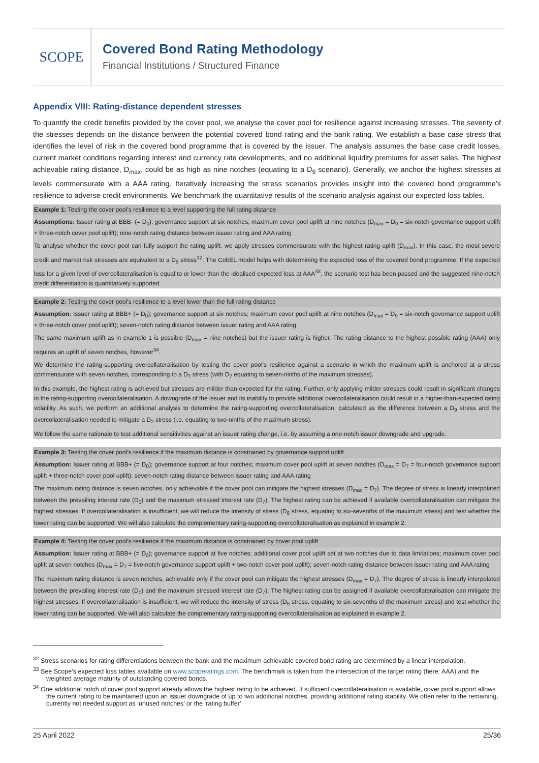SCOPE
Covered Bond Rating Methodology
Financial Institutions / Structured Finance
Appendix VIII: Rating-distance dependent stresses
To quantify the credit benefits provided by the cover pool, we analyse the cover pool for resilience against increasing stresses. The severity of the stresses depends on the distance between the potential covered bond rating and the bank rating. We establish a base case stress that identifies the level of risk in the covered bond programme that is covered by the issuer. The analysis assumes the base case credit losses, current market conditions regarding interest and currency rate developments, and no additional liquidity premiums for asset sales. The highest achievable rating distance, D<sub>max</sub>, could be as high as nine notches (equating to a D<sub>9</sub> scenario). Generally, we anchor the highest stresses at levels commensurate with a AAA rating. Iteratively increasing the stress scenarios provides insight into the covered bond programme’s resilience to adverse credit environments. We benchmark the quantitative results of the scenario analysis against our expected loss tables.
Example 1: Testing the cover pool’s resilience to a level supporting the full rating distance
Assumptions: Issuer rating at BBB- (= D<sub>0</sub>); governance support at six notches; maximum cover pool uplift at nine notches (D<sub>max</sub> = D<sub>9</sub> = six-notch governance support uplift + three-notch cover pool uplift); nine-notch rating distance between issuer rating and AAA rating
To analyse whether the cover pool can fully support the rating uplift, we apply stresses commensurate with the highest rating uplift (D<sub>max</sub>). In this case, the most severe credit and market risk stresses are equivalent to a D<sub>9</sub> stress<sup>32</sup>. The CobEL model helps with determining the expected loss of the covered bond programme. If the expected loss for a given level of overcollateralisation is equal to or lower than the idealised expected loss at AAA<sup>33</sup>, the scenario test has been passed and the suggested nine-notch credit differentiation is quantitatively supported.
Example 2: Testing the cover pool’s resilience to a level lower than the full rating distance
Assumption: Issuer rating at BBB+ (= D<sub>0</sub>); governance support at six notches; maximum cover pool uplift at nine notches (D<sub>max</sub> = D<sub>9</sub> = six-notch governance support uplift + three-notch cover pool uplift); seven-notch rating distance between issuer rating and AAA rating
The same maximum uplift as in example 1 is possible (D<sub>max</sub> = nine notches) but the issuer rating is higher. The rating distance to the highest possible rating (AAA) only requires an uplift of seven notches, however<sup>34</sup>.
We determine the rating-supporting overcollateralisation by testing the cover pool’s resilience against a scenario in which the maximum uplift is anchored at a stress commensurate with seven notches, corresponding to a D<sub>7</sub> stress (with D<sub>7</sub> equating to seven-ninths of the maximum stresses).
In this example, the highest rating is achieved but stresses are milder than expected for the rating. Further, only applying milder stresses could result in significant changes in the rating-supporting overcollateralisation. A downgrade of the issuer and its inability to provide additional overcollateralisation could result in a higher-than-expected rating volatility. As such, we perform an additional analysis to determine the rating-supporting overcollateralisation, calculated as the difference between a D<sub>9</sub> stress and the overcollateralisation needed to mitigate a D<sub>2</sub> stress (i.e. equating to two-ninths of the maximum stress).
We follow the same rationale to test additional sensitivities against an issuer rating change, i.e. by assuming a one-notch issuer downgrade and upgrade.
Example 3: Testing the cover pool’s resilience if the maximum distance is constrained by governance support uplift
Assumption: Issuer rating at BBB+ (= D<sub>0</sub>); governance support at four notches; maximum cover pool uplift at seven notches (D<sub>max</sub> = D<sub>7</sub> = four-notch governance support uplift + three-notch cover pool uplift); seven-notch rating distance between issuer rating and AAA rating
The maximum rating distance is seven notches, only achievable if the cover pool can mitigate the highest stresses (D<sub>max</sub> = D<sub>7</sub>). The degree of stress is linearly interpolated between the prevailing interest rate (D<sub>0</sub>) and the maximum stressed interest rate (D<sub>7</sub>). The highest rating can be achieved if available overcollateralisation can mitigate the highest stresses. If overcollateralisation is insufficient, we will reduce the intensity of stress (D<sub>6</sub> stress, equating to six-sevenths of the maximum stress) and test whether the lower rating can be supported. We will also calculate the complementary rating-supporting overcollateralisation as explained in example 2.
Example 4: Testing the cover pool’s resilience if the maximum distance is constrained by cover pool uplift
Assumption: Issuer rating at BBB+ (= D<sub>0</sub>); governance support at five notches; additional cover pool uplift set at two notches due to data limitations; maximum cover pool uplift at seven notches (D<sub>max</sub> = D<sub>7</sub> = five-notch governance support uplift + two-notch cover pool uplift); seven-notch rating distance between issuer rating and AAA rating
The maximum rating distance is seven notches, achievable only if the cover pool can mitigate the highest stresses (D<sub>max</sub> = D<sub>7</sub>). The degree of stress is linearly interpolated between the prevailing interest rate (D<sub>0</sub>) and the maximum stressed interest rate (D<sub>7</sub>). The highest rating can be assigned if available overcollateralisation can mitigate the highest stresses. If overcollateralisation is insufficient, we will reduce the intensity of stress (D<sub>6</sub> stress, equating to six-sevenths of the maximum stress) and test whether the lower rating can be supported. We will also calculate the complementary rating-supporting overcollateralisation as explained in example 2.
<sup>32</sup> Stress scenarios for rating differentiations between the bank and the maximum achievable covered bond rating are determined by a linear interpolation.
<sup>33</sup> See Scope’s expected loss tables available on www.scoperatings.com. The benchmark is taken from the intersection of the target rating (here: AAA) and the weighted average maturity of outstanding covered bonds.
<sup>34</sup> One additional notch of cover pool support already allows the highest rating to be achieved. If sufficient overcollateralisation is available, cover pool support allows the current rating to be maintained upon an issuer downgrade of up to two additional notches, providing additional rating stability. We often refer to the remaining, currently not needed support as ‘unused notches’ or the ‘rating buffer’
25 April 2022 25/36